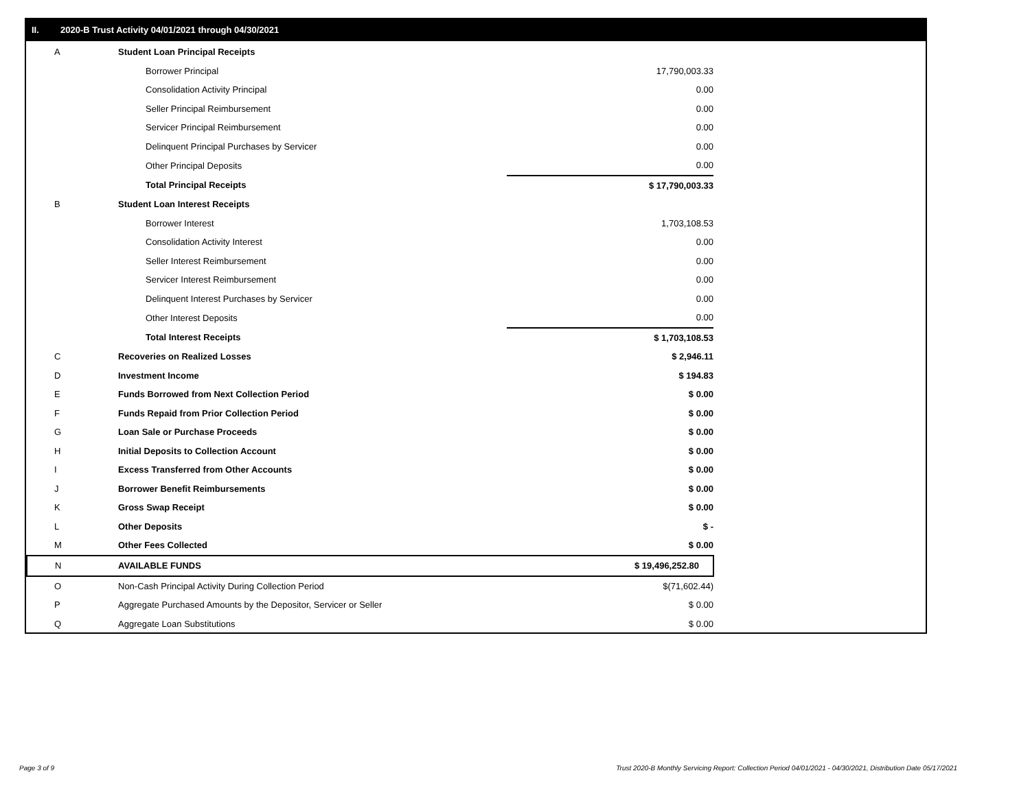II. 2020-B Trust Activity 04/01/2021 through 04/30/2021
| A | Student Loan Principal Receipts | |
| | Borrower Principal | 17,790,003.33 |
| | Consolidation Activity Principal | 0.00 |
| | Seller Principal Reimbursement | 0.00 |
| | Servicer Principal Reimbursement | 0.00 |
| | Delinquent Principal Purchases by Servicer | 0.00 |
| | Other Principal Deposits | 0.00 |
| | Total Principal Receipts | $ 17,790,003.33 |
| B | Student Loan Interest Receipts | |
| | Borrower Interest | 1,703,108.53 |
| | Consolidation Activity Interest | 0.00 |
| | Seller Interest Reimbursement | 0.00 |
| | Servicer Interest Reimbursement | 0.00 |
| | Delinquent Interest Purchases by Servicer | 0.00 |
| | Other Interest Deposits | 0.00 |
| | Total Interest Receipts | $ 1,703,108.53 |
| C | Recoveries on Realized Losses | $ 2,946.11 |
| D | Investment Income | $ 194.83 |
| E | Funds Borrowed from Next Collection Period | $ 0.00 |
| F | Funds Repaid from Prior Collection Period | $ 0.00 |
| G | Loan Sale or Purchase Proceeds | $ 0.00 |
| H | Initial Deposits to Collection Account | $ 0.00 |
| I | Excess Transferred from Other Accounts | $ 0.00 |
| J | Borrower Benefit Reimbursements | $ 0.00 |
| K | Gross Swap Receipt | $ 0.00 |
| L | Other Deposits | $ - |
| M | Other Fees Collected | $ 0.00 |
| N | AVAILABLE FUNDS | $ 19,496,252.80 |
| O | Non-Cash Principal Activity During Collection Period | $(71,602.44) |
| P | Aggregate Purchased Amounts by the Depositor, Servicer or Seller | $ 0.00 |
| Q | Aggregate Loan Substitutions | $ 0.00 |
Page 3 of 9
Trust 2020-B Monthly Servicing Report: Collection Period 04/01/2021 - 04/30/2021, Distribution Date 05/17/2021